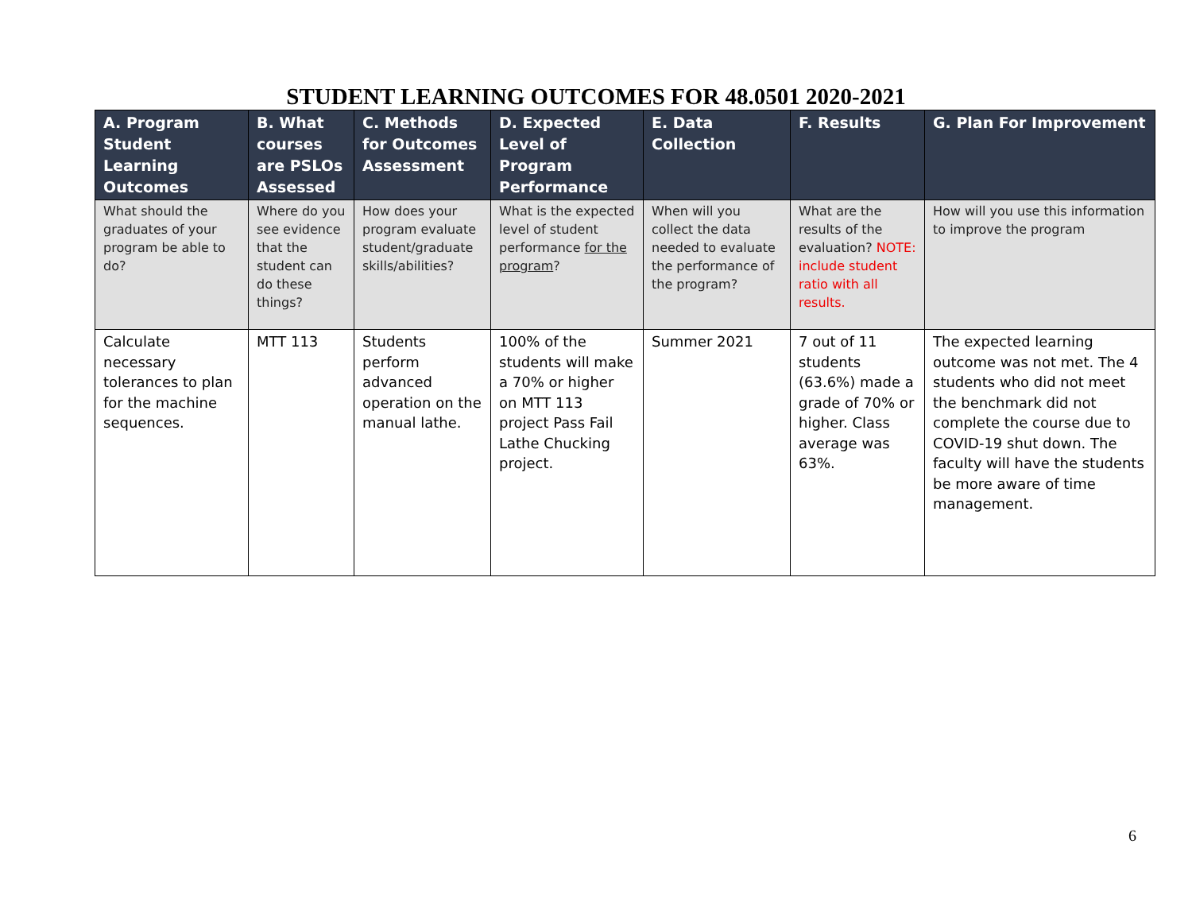STUDENT LEARNING OUTCOMES FOR 48.0501 2020-2021
| A. Program Student Learning Outcomes | B. What courses are PSLOs Assessed | C. Methods for Outcomes Assessment | D. Expected Level of Program Performance | E. Data Collection | F. Results | G. Plan For Improvement |
| --- | --- | --- | --- | --- | --- | --- |
| What should the graduates of your program be able to do? | Where do you see evidence that the student can do these things? | How does your program evaluate student/graduate skills/abilities? | What is the expected level of student performance for the program ? | When will you collect the data needed to evaluate the performance of the program? | What are the results of the evaluation? NOTE: include student ratio with all results. | How will you use this information to improve the program |
| Calculate necessary tolerances to plan for the machine sequences. | MTT 113 | Students perform advanced operation on the manual lathe. | 100% of the students will make a 70% or higher on MTT 113 project Pass Fail Lathe Chucking project. | Summer 2021 | 7 out of 11 students (63.6%) made a grade of 70% or higher. Class average was 63%. | The expected learning outcome was not met. The 4 students who did not meet the benchmark did not complete the course due to COVID-19 shut down. The faculty will have the students be more aware of time management. |
6